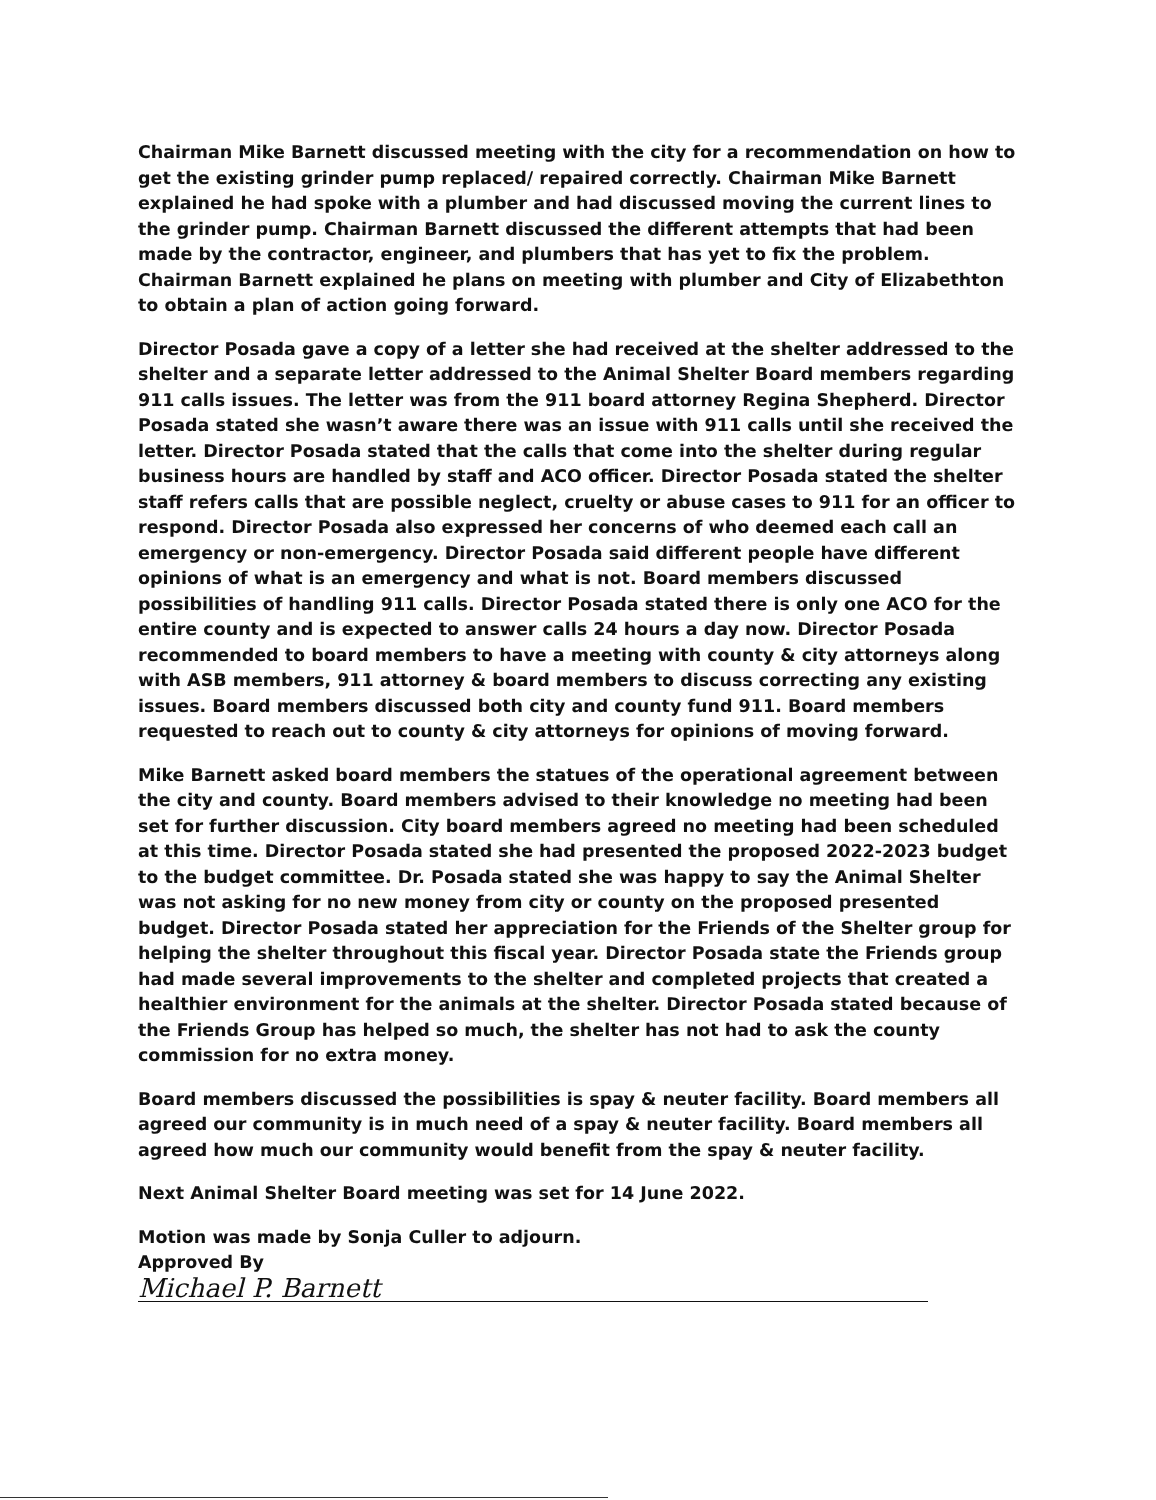Chairman Mike Barnett discussed meeting with the city for a recommendation on how to get the existing grinder pump replaced/ repaired correctly. Chairman Mike Barnett explained he had spoke with a plumber and had discussed moving the current lines to the grinder pump. Chairman Barnett discussed the different attempts that had been made by the contractor, engineer, and plumbers that has yet to fix the problem. Chairman Barnett explained he plans on meeting with plumber and City of Elizabethton to obtain a plan of action going forward.
Director Posada gave a copy of a letter she had received at the shelter addressed to the shelter and a separate letter addressed to the Animal Shelter Board members regarding 911 calls issues. The letter was from the 911 board attorney Regina Shepherd. Director Posada stated she wasn’t aware there was an issue with 911 calls until she received the letter. Director Posada stated that the calls that come into the shelter during regular business hours are handled by staff and ACO officer. Director Posada stated the shelter staff refers calls that are possible neglect, cruelty or abuse cases to 911 for an officer to respond. Director Posada also expressed her concerns of who deemed each call an emergency or non-emergency. Director Posada said different people have different opinions of what is an emergency and what is not. Board members discussed possibilities of handling 911 calls. Director Posada stated there is only one ACO for the entire county and is expected to answer calls 24 hours a day now. Director Posada recommended to board members to have a meeting with county & city attorneys along with ASB members, 911 attorney & board members to discuss correcting any existing issues. Board members discussed both city and county fund 911. Board members requested to reach out to county & city attorneys for opinions of moving forward.
Mike Barnett asked board members the statues of the operational agreement between the city and county. Board members advised to their knowledge no meeting had been set for further discussion. City board members agreed no meeting had been scheduled at this time. Director Posada stated she had presented the proposed 2022-2023 budget to the budget committee. Dr. Posada stated she was happy to say the Animal Shelter was not asking for no new money from city or county on the proposed presented budget. Director Posada stated her appreciation for the Friends of the Shelter group for helping the shelter throughout this fiscal year. Director Posada state the Friends group had made several improvements to the shelter and completed projects that created a healthier environment for the animals at the shelter. Director Posada stated because of the Friends Group has helped so much, the shelter has not had to ask the county commission for no extra money.
Board members discussed the possibilities is spay & neuter facility. Board members all agreed our community is in much need of a spay & neuter facility. Board members all agreed how much our community would benefit from the spay & neuter facility.
Next Animal Shelter Board meeting was set for 14 June 2022.
Motion was made by Sonja Culler to adjourn.
Approved By Michael P. Barnett